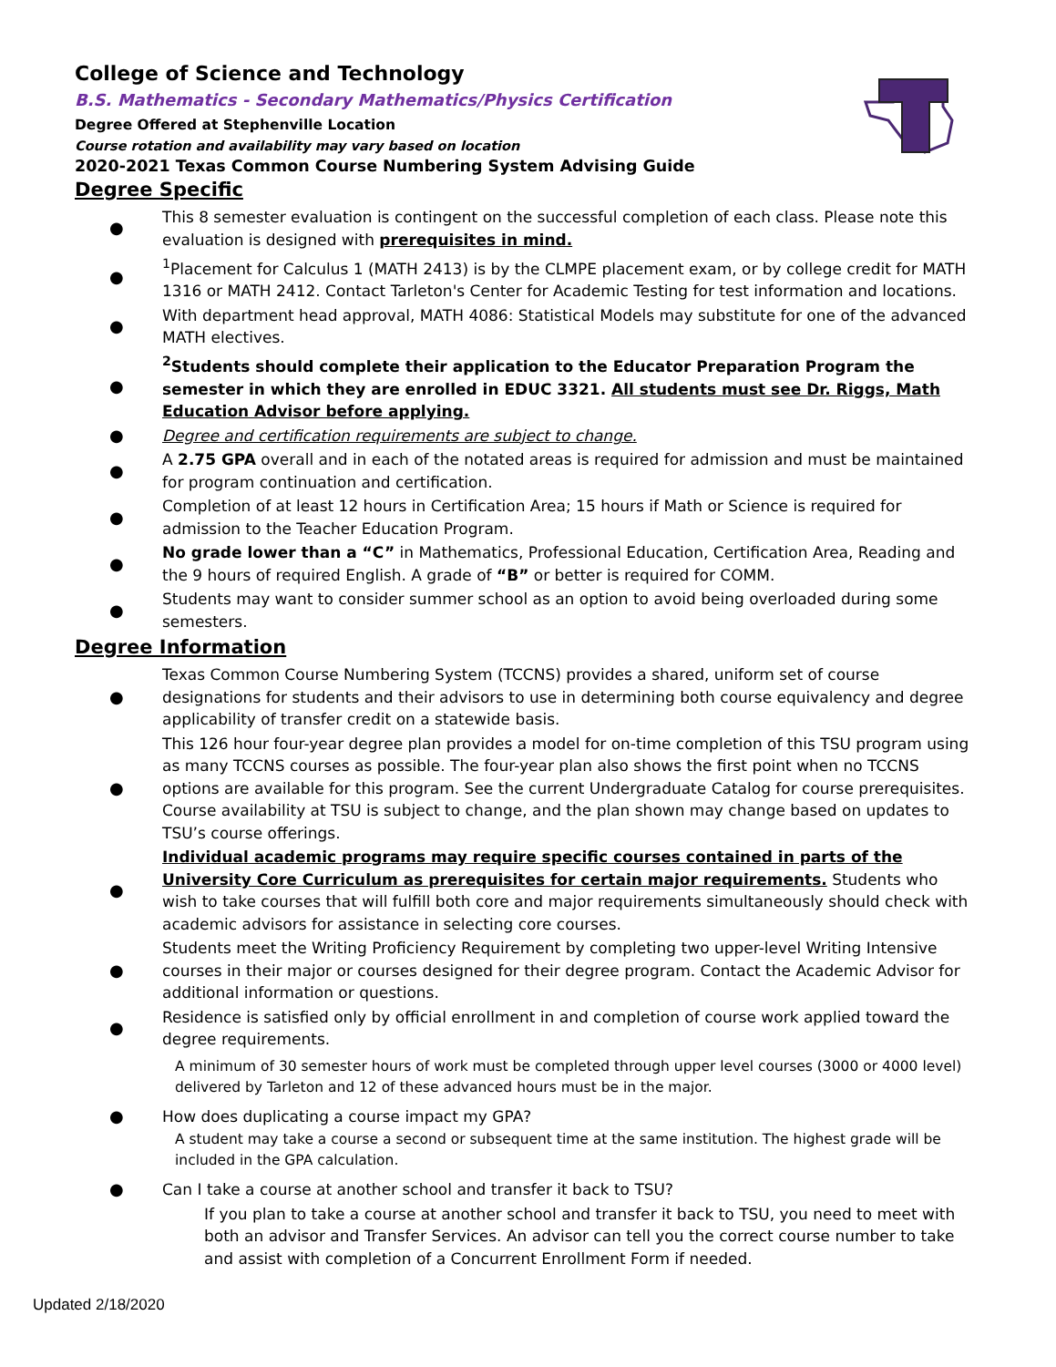College of Science and Technology
B.S. Mathematics - Secondary Mathematics/Physics Certification
Degree Offered at Stephenville Location
Course rotation and availability may vary based on location
2020-2021 Texas Common Course Numbering System Advising Guide
Degree Specific
● This 8 semester evaluation is contingent on the successful completion of each class. Please note this evaluation is designed with prerequisites in mind.
●<sup>1</sup>Placement for Calculus 1 (MATH 2413) is by the CLMPE placement exam, or by college credit for MATH 1316 or MATH 2412. Contact Tarleton's Center for Academic Testing for test information and locations.
● With department head approval, MATH 4086: Statistical Models may substitute for one of the advanced MATH electives.
●<sup>2</sup>Students should complete their application to the Educator Preparation Program the semester in which they are enrolled in EDUC 3321. All students must see Dr. Riggs, Math Education Advisor before applying.
● Degree and certification requirements are subject to change.
● A 2.75 GPA overall and in each of the notated areas is required for admission and must be maintained for program continuation and certification.
● Completion of at least 12 hours in Certification Area; 15 hours if Math or Science is required for admission to the Teacher Education Program.
● No grade lower than a “C” in Mathematics, Professional Education, Certification Area, Reading and the 9 hours of required English. A grade of “B” or better is required for COMM.
● Students may want to consider summer school as an option to avoid being overloaded during some semesters.
Degree Information
● Texas Common Course Numbering System (TCCNS) provides a shared, uniform set of course designations for students and their advisors to use in determining both course equivalency and degree applicability of transfer credit on a statewide basis.
● This 126 hour four-year degree plan provides a model for on-time completion of this TSU program using as many TCCNS courses as possible. The four-year plan also shows the first point when no TCCNS options are available for this program. See the current Undergraduate Catalog for course prerequisites. Course availability at TSU is subject to change, and the plan shown may change based on updates to TSU’s course offerings.
● Individual academic programs may require specific courses contained in parts of the University Core Curriculum as prerequisites for certain major requirements. Students who wish to take courses that will fulfill both core and major requirements simultaneously should check with academic advisors for assistance in selecting core courses.
● Students meet the Writing Proficiency Requirement by completing two upper-level Writing Intensive courses in their major or courses designed for their degree program. Contact the Academic Advisor for additional information or questions.
● Residence is satisfied only by official enrollment in and completion of course work applied toward the degree requirements.
A minimum of 30 semester hours of work must be completed through upper level courses (3000 or 4000 level) delivered by Tarleton and 12 of these advanced hours must be in the major.
● How does duplicating a course impact my GPA?
A student may take a course a second or subsequent time at the same institution. The highest grade will be included in the GPA calculation.
● Can I take a course at another school and transfer it back to TSU?
If you plan to take a course at another school and transfer it back to TSU, you need to meet with both an advisor and Transfer Services. An advisor can tell you the correct course number to take and assist with completion of a Concurrent Enrollment Form if needed.
Updated 2/18/2020